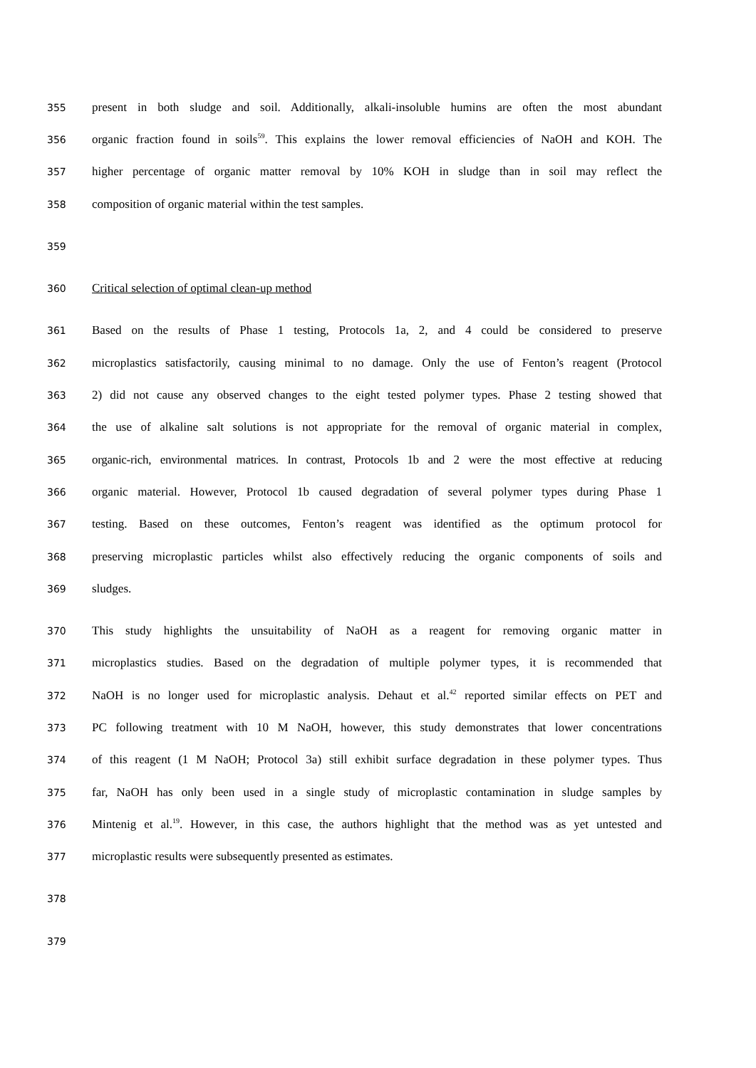355 present in both sludge and soil. Additionally, alkali-insoluble humins are often the most abundant
356 organic fraction found in soils<sup>59</sup>. This explains the lower removal efficiencies of NaOH and KOH. The
357 higher percentage of organic matter removal by 10% KOH in sludge than in soil may reflect the
358 composition of organic material within the test samples.
359
360 Critical selection of optimal clean-up method
361 Based on the results of Phase 1 testing, Protocols 1a, 2, and 4 could be considered to preserve
362 microplastics satisfactorily, causing minimal to no damage. Only the use of Fenton’s reagent (Protocol
363 2) did not cause any observed changes to the eight tested polymer types. Phase 2 testing showed that
364 the use of alkaline salt solutions is not appropriate for the removal of organic material in complex,
365 organic-rich, environmental matrices. In contrast, Protocols 1b and 2 were the most effective at reducing
366 organic material. However, Protocol 1b caused degradation of several polymer types during Phase 1
367 testing. Based on these outcomes, Fenton’s reagent was identified as the optimum protocol for
368 preserving microplastic particles whilst also effectively reducing the organic components of soils and
369 sludges.
370 This study highlights the unsuitability of NaOH as a reagent for removing organic matter in
371 microplastics studies. Based on the degradation of multiple polymer types, it is recommended that
372 NaOH is no longer used for microplastic analysis. Dehaut et al.<sup>42</sup> reported similar effects on PET and
373 PC following treatment with 10 M NaOH, however, this study demonstrates that lower concentrations
374 of this reagent (1 M NaOH; Protocol 3a) still exhibit surface degradation in these polymer types. Thus
375 far, NaOH has only been used in a single study of microplastic contamination in sludge samples by
376 Mintenig et al.<sup>19</sup>. However, in this case, the authors highlight that the method was as yet untested and
377 microplastic results were subsequently presented as estimates.
378
379